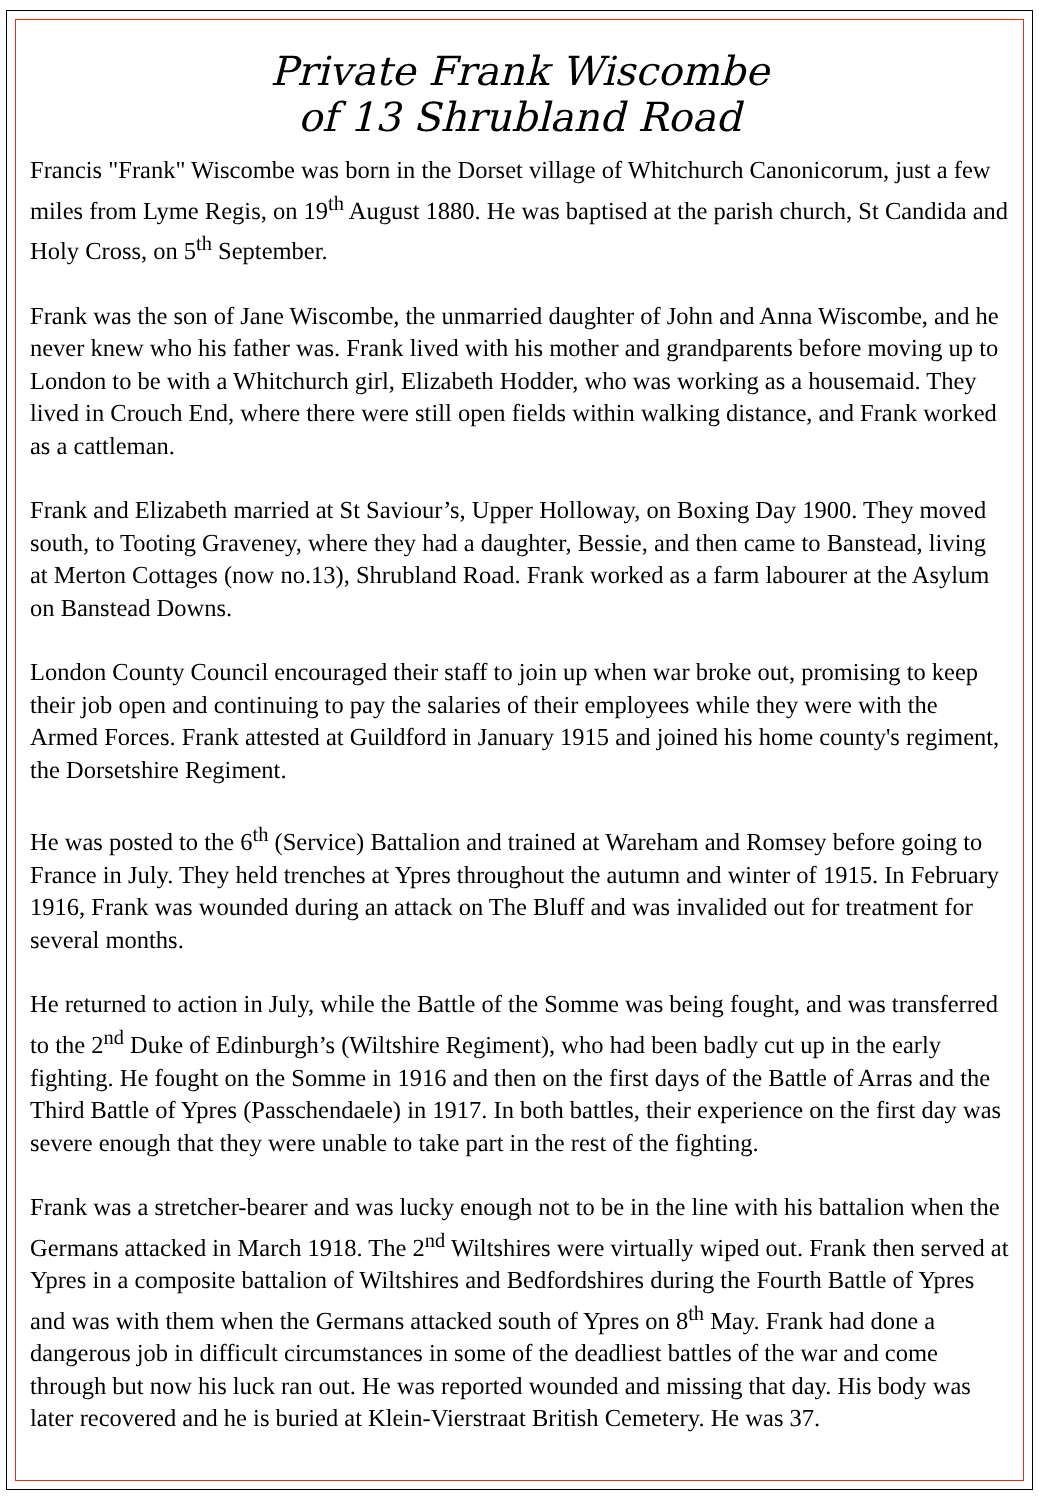Private Frank Wiscombe
of 13 Shrubland Road
Francis "Frank" Wiscombe was born in the Dorset village of Whitchurch Canonicorum, just a few miles from Lyme Regis, on 19<sup>th</sup> August 1880. He was baptised at the parish church, St Candida and Holy Cross, on 5<sup>th</sup> September.
Frank was the son of Jane Wiscombe, the unmarried daughter of John and Anna Wiscombe, and he never knew who his father was. Frank lived with his mother and grandparents before moving up to London to be with a Whitchurch girl, Elizabeth Hodder, who was working as a housemaid. They lived in Crouch End, where there were still open fields within walking distance, and Frank worked as a cattleman.
Frank and Elizabeth married at St Saviour’s, Upper Holloway, on Boxing Day 1900. They moved south, to Tooting Graveney, where they had a daughter, Bessie, and then came to Banstead, living at Merton Cottages (now no.13), Shrubland Road. Frank worked as a farm labourer at the Asylum on Banstead Downs.
London County Council encouraged their staff to join up when war broke out, promising to keep their job open and continuing to pay the salaries of their employees while they were with the Armed Forces. Frank attested at Guildford in January 1915 and joined his home county's regiment, the Dorsetshire Regiment.
He was posted to the 6<sup>th</sup> (Service) Battalion and trained at Wareham and Romsey before going to France in July. They held trenches at Ypres throughout the autumn and winter of 1915. In February 1916, Frank was wounded during an attack on The Bluff and was invalided out for treatment for several months.
He returned to action in July, while the Battle of the Somme was being fought, and was transferred to the 2<sup>nd</sup> Duke of Edinburgh’s (Wiltshire Regiment), who had been badly cut up in the early fighting. He fought on the Somme in 1916 and then on the first days of the Battle of Arras and the Third Battle of Ypres (Passchendaele) in 1917. In both battles, their experience on the first day was severe enough that they were unable to take part in the rest of the fighting.
Frank was a stretcher-bearer and was lucky enough not to be in the line with his battalion when the Germans attacked in March 1918. The 2<sup>nd</sup> Wiltshires were virtually wiped out. Frank then served at Ypres in a composite battalion of Wiltshires and Bedfordshires during the Fourth Battle of Ypres and was with them when the Germans attacked south of Ypres on 8<sup>th</sup> May. Frank had done a dangerous job in difficult circumstances in some of the deadliest battles of the war and come through but now his luck ran out. He was reported wounded and missing that day. His body was later recovered and he is buried at Klein-Vierstraat British Cemetery. He was 37.